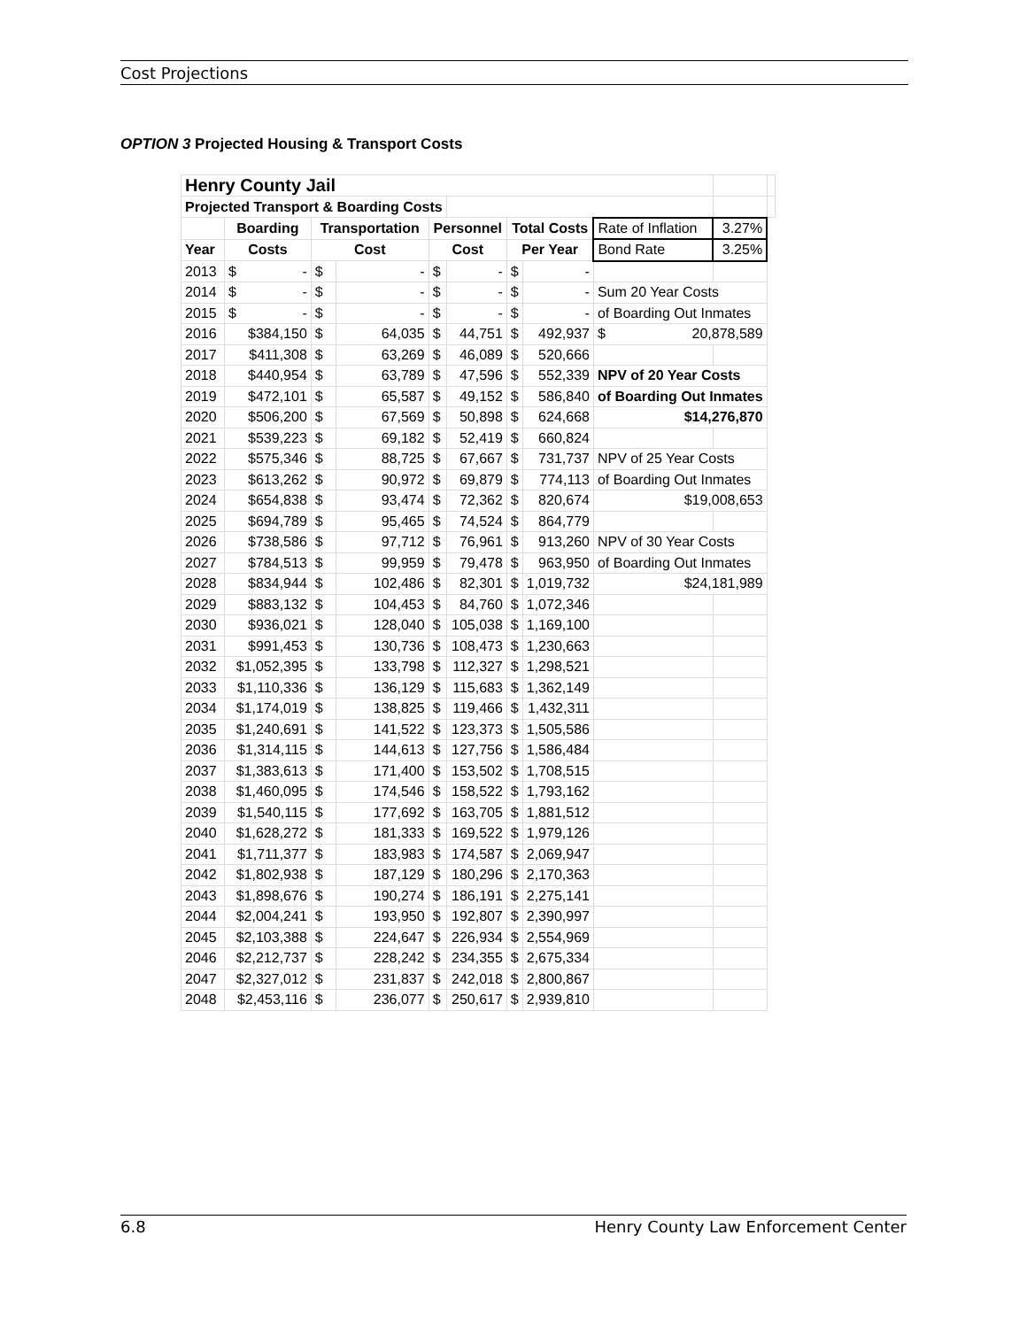Cost Projections
OPTION 3 Projected Housing & Transport Costs
| Henry County Jail | | | | | | | | | | |
| Projected Transport & Boarding Costs | | | | | | | | | | |
| | Boarding | Transportation | | Personnel | | Total Costs | | Rate of Inflation | 3.27% | |
| Year | Costs | Cost | | Cost | | Per Year | | Bond Rate | 3.25% | |
| 2013 | $ - | $ | - | $ | - | $ | - | | | |
| 2014 | $ - | $ | - | $ | - | $ | - | Sum 20 Year Costs | | |
| 2015 | $ - | $ | - | $ | - | $ | - | of Boarding Out Inmates | | |
| 2016 | $384,150 | $ | 64,035 | $ | 44,751 | $ | 492,937 | $ 20,878,589 | | |
| 2017 | $411,308 | $ | 63,269 | $ | 46,089 | $ | 520,666 | | | |
| 2018 | $440,954 | $ | 63,789 | $ | 47,596 | $ | 552,339 | NPV of 20 Year Costs | | |
| 2019 | $472,101 | $ | 65,587 | $ | 49,152 | $ | 586,840 | of Boarding Out Inmates | | |
| 2020 | $506,200 | $ | 67,569 | $ | 50,898 | $ | 624,668 | $14,276,870 | | |
| 2021 | $539,223 | $ | 69,182 | $ | 52,419 | $ | 660,824 | | | |
| 2022 | $575,346 | $ | 88,725 | $ | 67,667 | $ | 731,737 | NPV of 25 Year Costs | | |
| 2023 | $613,262 | $ | 90,972 | $ | 69,879 | $ | 774,113 | of Boarding Out Inmates | | |
| 2024 | $654,838 | $ | 93,474 | $ | 72,362 | $ | 820,674 | $19,008,653 | | |
| 2025 | $694,789 | $ | 95,465 | $ | 74,524 | $ | 864,779 | | | |
| 2026 | $738,586 | $ | 97,712 | $ | 76,961 | $ | 913,260 | NPV of 30 Year Costs | | |
| 2027 | $784,513 | $ | 99,959 | $ | 79,478 | $ | 963,950 | of Boarding Out Inmates | | |
| 2028 | $834,944 | $ | 102,486 | $ | 82,301 | $ | 1,019,732 | $24,181,989 | | |
| 2029 | $883,132 | $ | 104,453 | $ | 84,760 | $ | 1,072,346 | | | |
| 2030 | $936,021 | $ | 128,040 | $ | 105,038 | $ | 1,169,100 | | | |
| 2031 | $991,453 | $ | 130,736 | $ | 108,473 | $ | 1,230,663 | | | |
| 2032 | $1,052,395 | $ | 133,798 | $ | 112,327 | $ | 1,298,521 | | | |
| 2033 | $1,110,336 | $ | 136,129 | $ | 115,683 | $ | 1,362,149 | | | |
| 2034 | $1,174,019 | $ | 138,825 | $ | 119,466 | $ | 1,432,311 | | | |
| 2035 | $1,240,691 | $ | 141,522 | $ | 123,373 | $ | 1,505,586 | | | |
| 2036 | $1,314,115 | $ | 144,613 | $ | 127,756 | $ | 1,586,484 | | | |
| 2037 | $1,383,613 | $ | 171,400 | $ | 153,502 | $ | 1,708,515 | | | |
| 2038 | $1,460,095 | $ | 174,546 | $ | 158,522 | $ | 1,793,162 | | | |
| 2039 | $1,540,115 | $ | 177,692 | $ | 163,705 | $ | 1,881,512 | | | |
| 2040 | $1,628,272 | $ | 181,333 | $ | 169,522 | $ | 1,979,126 | | | |
| 2041 | $1,711,377 | $ | 183,983 | $ | 174,587 | $ | 2,069,947 | | | |
| 2042 | $1,802,938 | $ | 187,129 | $ | 180,296 | $ | 2,170,363 | | | |
| 2043 | $1,898,676 | $ | 190,274 | $ | 186,191 | $ | 2,275,141 | | | |
| 2044 | $2,004,241 | $ | 193,950 | $ | 192,807 | $ | 2,390,997 | | | |
| 2045 | $2,103,388 | $ | 224,647 | $ | 226,934 | $ | 2,554,969 | | | |
| 2046 | $2,212,737 | $ | 228,242 | $ | 234,355 | $ | 2,675,334 | | | |
| 2047 | $2,327,012 | $ | 231,837 | $ | 242,018 | $ | 2,800,867 | | | |
| 2048 | $2,453,116 | $ | 236,077 | $ | 250,617 | $ | 2,939,810 | | | |
6.8 Henry County Law Enforcement Center